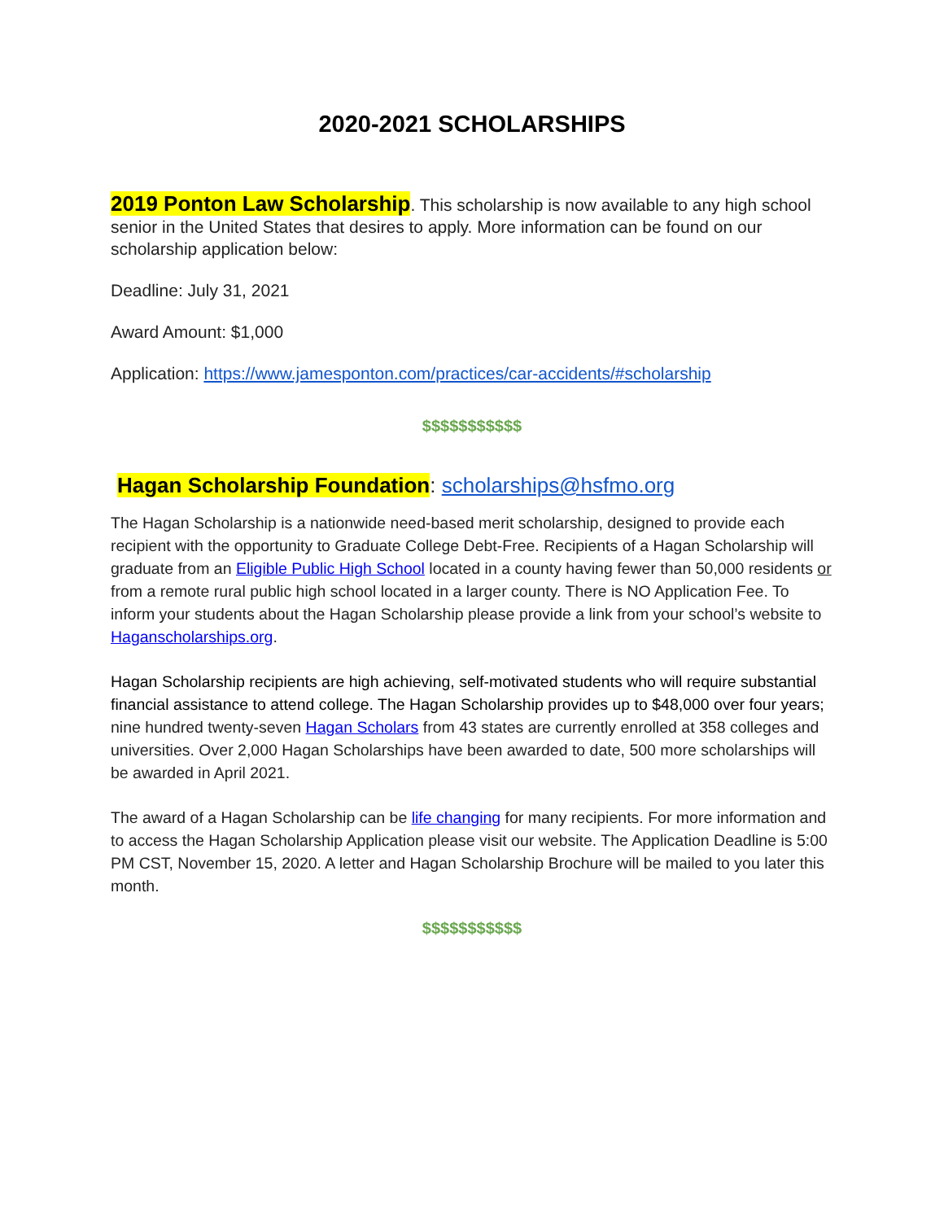2020-2021 SCHOLARSHIPS
2019 Ponton Law Scholarship. This scholarship is now available to any high school senior in the United States that desires to apply. More information can be found on our scholarship application below:
Deadline: July 31, 2021
Award Amount: $1,000
Application: https://www.jamesponton.com/practices/car-accidents/#scholarship
$$$$$$$$$$$
Hagan Scholarship Foundation: scholarships@hsfmo.org
The Hagan Scholarship is a nationwide need-based merit scholarship, designed to provide each recipient with the opportunity to Graduate College Debt-Free. Recipients of a Hagan Scholarship will graduate from an Eligible Public High School located in a county having fewer than 50,000 residents or from a remote rural public high school located in a larger county. There is NO Application Fee. To inform your students about the Hagan Scholarship please provide a link from your school’s website to Haganscholarships.org.
Hagan Scholarship recipients are high achieving, self-motivated students who will require substantial financial assistance to attend college. The Hagan Scholarship provides up to $48,000 over four years; nine hundred twenty-seven Hagan Scholars from 43 states are currently enrolled at 358 colleges and universities. Over 2,000 Hagan Scholarships have been awarded to date, 500 more scholarships will be awarded in April 2021.
The award of a Hagan Scholarship can be life changing for many recipients. For more information and to access the Hagan Scholarship Application please visit our website. The Application Deadline is 5:00 PM CST, November 15, 2020. A letter and Hagan Scholarship Brochure will be mailed to you later this month.
$$$$$$$$$$$